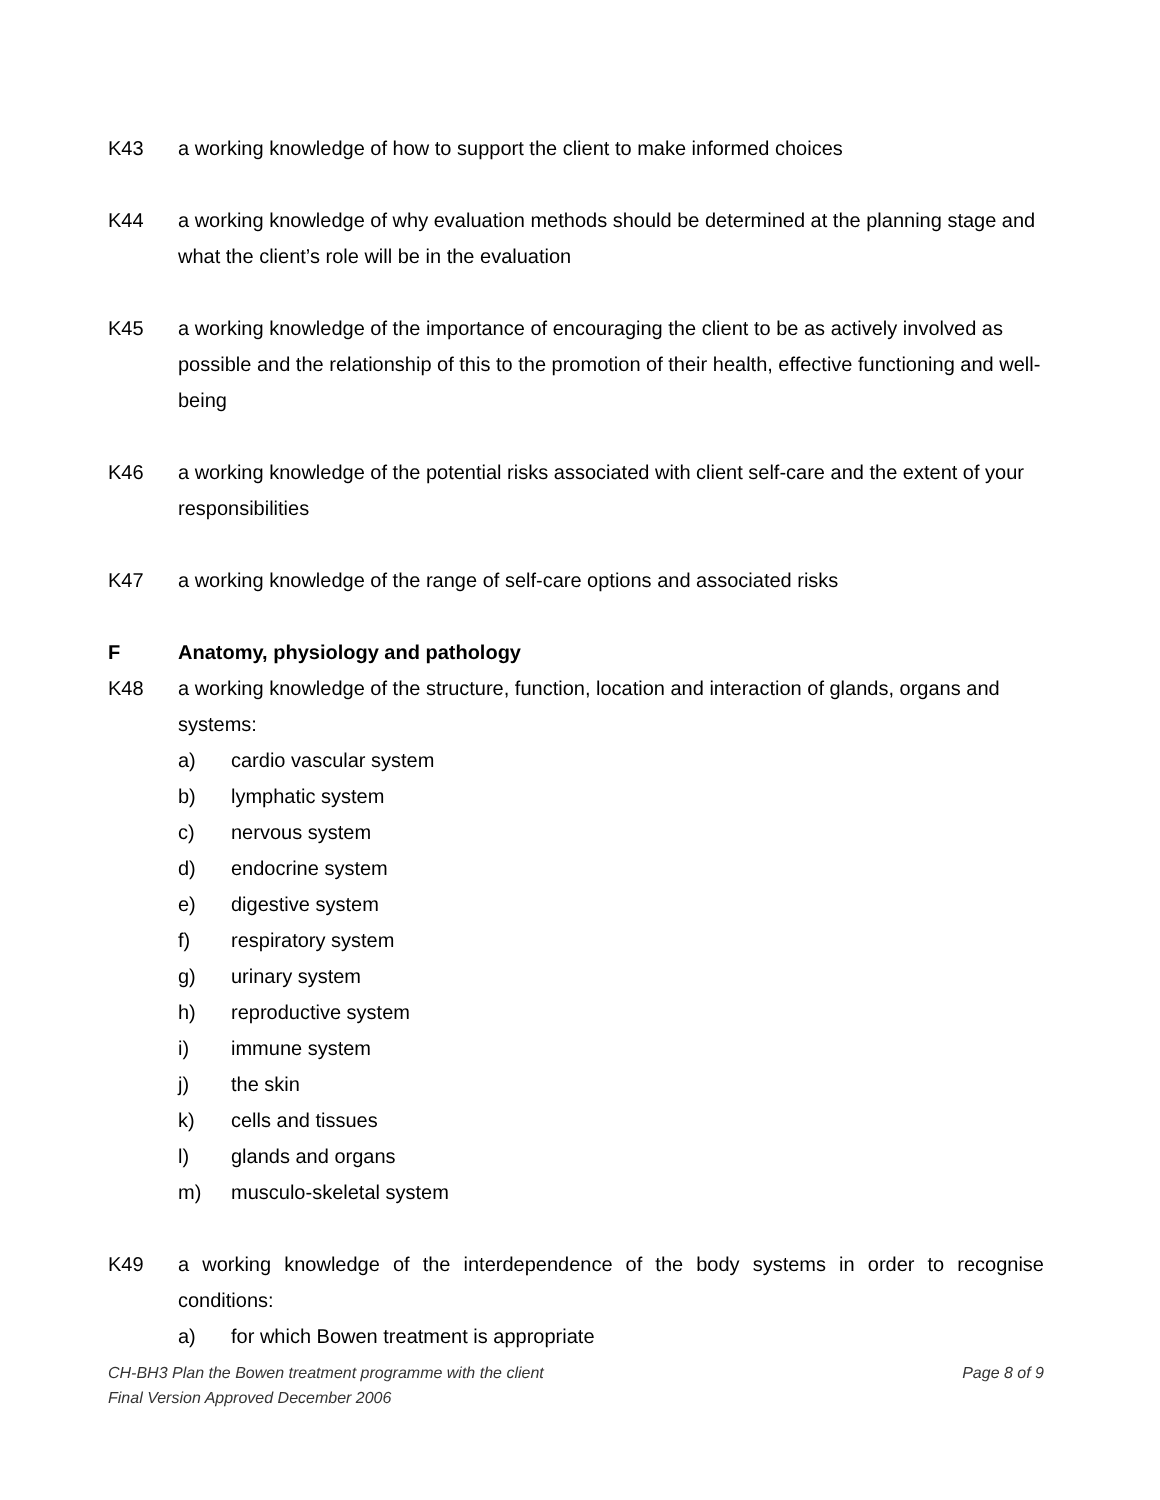K43 a working knowledge of how to support the client to make informed choices
K44 a working knowledge of why evaluation methods should be determined at the planning stage and what the client’s role will be in the evaluation
K45 a working knowledge of the importance of encouraging the client to be as actively involved as possible and the relationship of this to the promotion of their health, effective functioning and well-being
K46 a working knowledge of the potential risks associated with client self-care and the extent of your responsibilities
K47 a working knowledge of the range of self-care options and associated risks
F Anatomy, physiology and pathology
K48 a working knowledge of the structure, function, location and interaction of glands, organs and systems:
a) cardio vascular system
b) lymphatic system
c) nervous system
d) endocrine system
e) digestive system
f) respiratory system
g) urinary system
h) reproductive system
i) immune system
j) the skin
k) cells and tissues
l) glands and organs
m) musculo-skeletal system
K49 a working knowledge of the interdependence of the body systems in order to recognise conditions:
a) for which Bowen treatment is appropriate
CH-BH3 Plan the Bowen treatment programme with the client Page 8 of 9
Final Version Approved December 2006